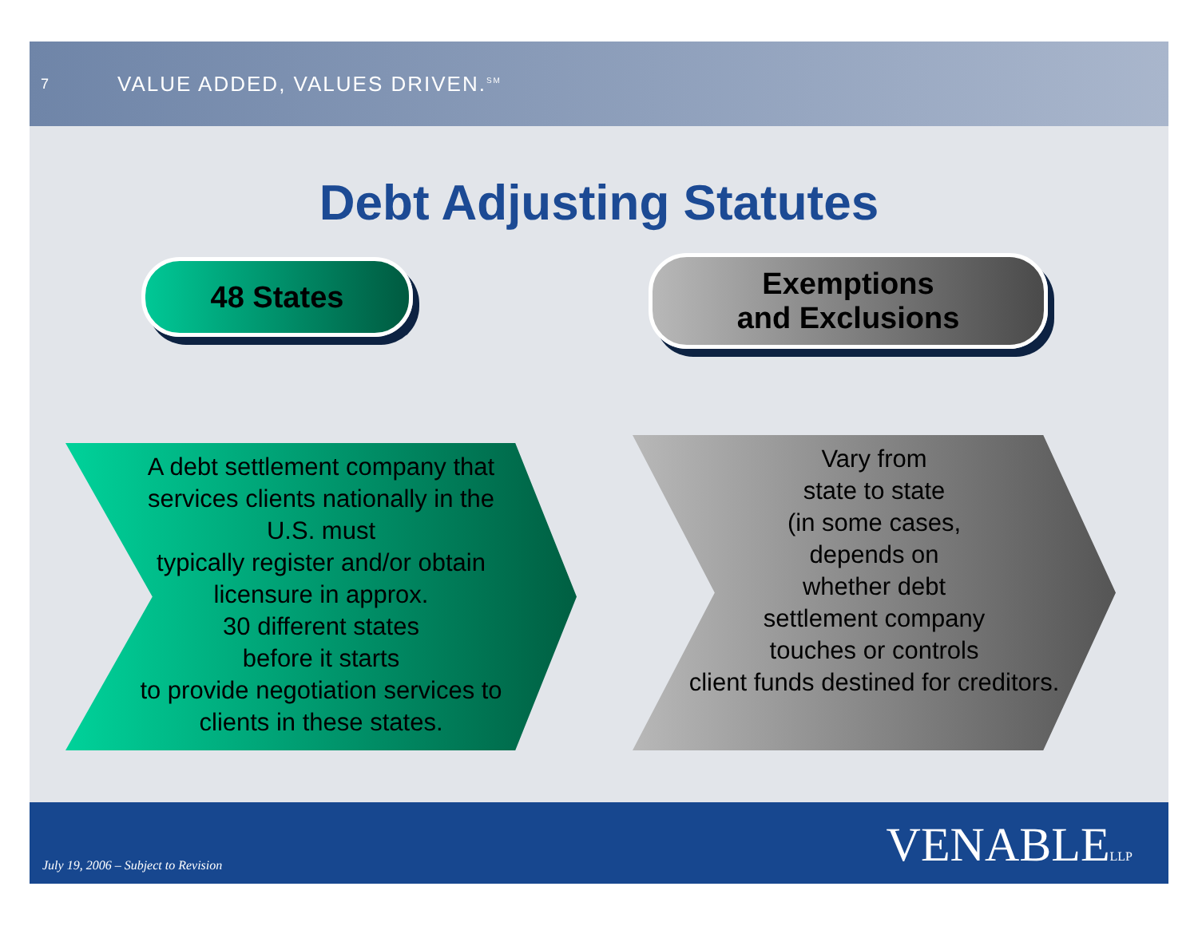7
VALUE ADDED, VALUES DRIVEN.<sup>SM</sup>
Debt Adjusting Statutes
48 States
Exemptions
and Exclusions
A debt settlement company that
services clients nationally in the
U.S. must
typically register and/or obtain
licensure in approx.
30 different states
before it starts
to provide negotiation services to
clients in these states.
Vary from
state to state
(in some cases,
depends on
whether debt
settlement company
touches or controls
client funds destined for creditors.
July 19, 2006 – Subject to Revision
VENABLELLP